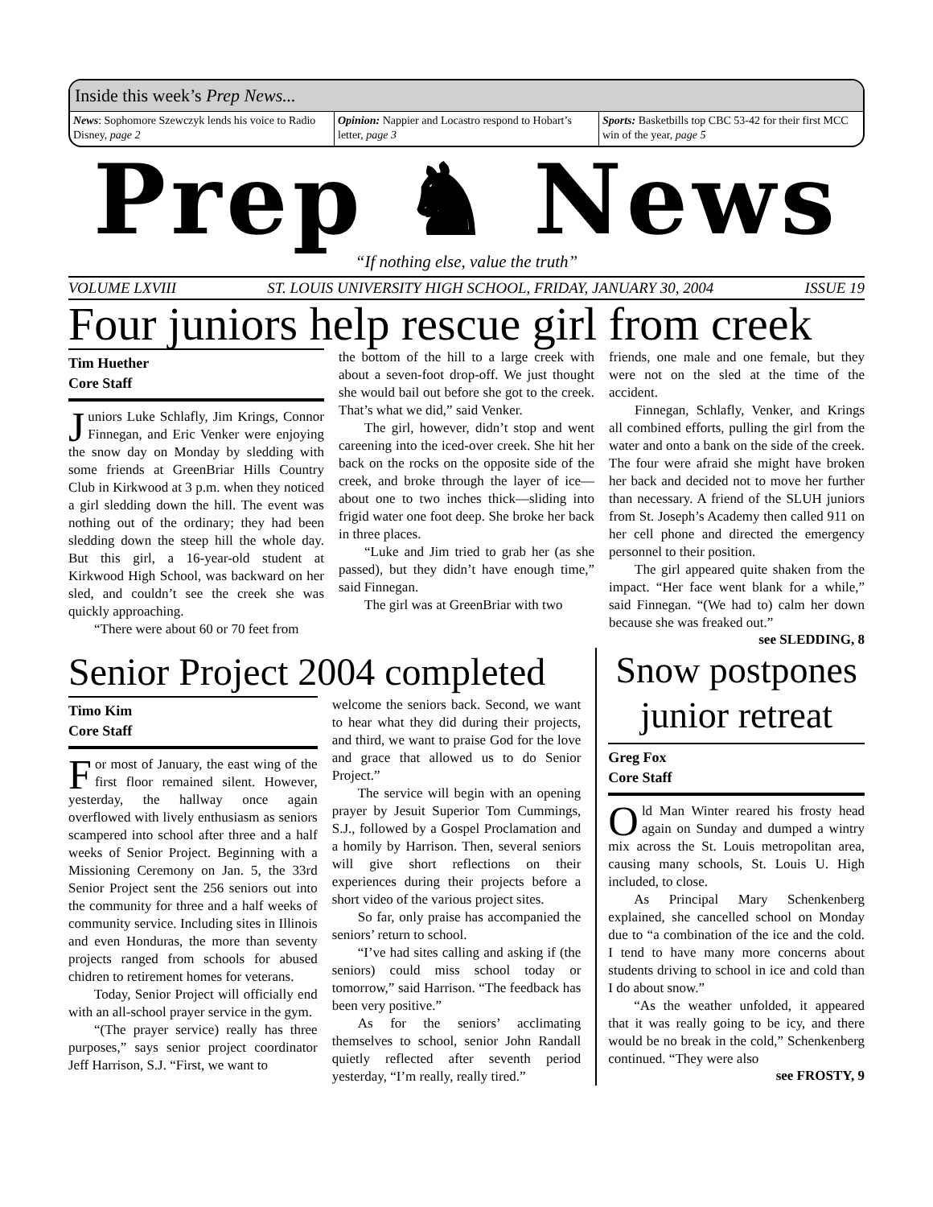Inside this week’s Prep News...
News: Sophomore Szewczyk lends his voice to Radio Disney, page 2
Opinion: Nappier and Locastro respond to Hobart’s letter, page 3
Sports: Basketbills top CBC 53-42 for their first MCC win of the year, page 5
Prep ♞ News
“If nothing else, value the truth”
VOLUME LXVIII ST. LOUIS UNIVERSITY HIGH SCHOOL, FRIDAY, JANUARY 30, 2004 ISSUE 19
Four juniors help rescue girl from creek
Tim Huether
Core Staff
Juniors Luke Schlafly, Jim Krings, Connor Finnegan, and Eric Venker were enjoying the snow day on Monday by sledding with some friends at GreenBriar Hills Country Club in Kirkwood at 3 p.m. when they noticed a girl sledding down the hill. The event was nothing out of the ordinary; they had been sledding down the steep hill the whole day. But this girl, a 16-year-old student at Kirkwood High School, was backward on her sled, and couldn’t see the creek she was quickly approaching.
“There were about 60 or 70 feet from
the bottom of the hill to a large creek with about a seven-foot drop-off. We just thought she would bail out before she got to the creek. That’s what we did,” said Venker.
The girl, however, didn’t stop and went careening into the iced-over creek. She hit her back on the rocks on the opposite side of the creek, and broke through the layer of ice—about one to two inches thick—sliding into frigid water one foot deep. She broke her back in three places.
“Luke and Jim tried to grab her (as she passed), but they didn’t have enough time,” said Finnegan.
The girl was at GreenBriar with two
friends, one male and one female, but they were not on the sled at the time of the accident.
Finnegan, Schlafly, Venker, and Krings all combined efforts, pulling the girl from the water and onto a bank on the side of the creek. The four were afraid she might have broken her back and decided not to move her further than necessary. A friend of the SLUH juniors from St. Joseph’s Academy then called 911 on her cell phone and directed the emergency personnel to their position.
The girl appeared quite shaken from the impact. “Her face went blank for a while,” said Finnegan. “(We had to) calm her down because she was freaked out.”
see SLEDDING, 8
Senior Project 2004 completed
Timo Kim
Core Staff
For most of January, the east wing of the first floor remained silent. However, yesterday, the hallway once again overflowed with lively enthusiasm as seniors scampered into school after three and a half weeks of Senior Project. Beginning with a Missioning Ceremony on Jan. 5, the 33rd Senior Project sent the 256 seniors out into the community for three and a half weeks of community service. Including sites in Illinois and even Honduras, the more than seventy projects ranged from schools for abused chidren to retirement homes for veterans.
Today, Senior Project will officially end with an all-school prayer service in the gym.
“(The prayer service) really has three purposes,” says senior project coordinator Jeff Harrison, S.J. “First, we want to
welcome the seniors back. Second, we want to hear what they did during their projects, and third, we want to praise God for the love and grace that allowed us to do Senior Project.”
The service will begin with an opening prayer by Jesuit Superior Tom Cummings, S.J., followed by a Gospel Proclamation and a homily by Harrison. Then, several seniors will give short reflections on their experiences during their projects before a short video of the various project sites.
So far, only praise has accompanied the seniors’ return to school.
“I’ve had sites calling and asking if (the seniors) could miss school today or tomorrow,” said Harrison. “The feedback has been very positive.”
As for the seniors’ acclimating themselves to school, senior John Randall quietly reflected after seventh period yesterday, “I’m really, really tired.”
Snow postpones junior retreat
Greg Fox
Core Staff
Old Man Winter reared his frosty head again on Sunday and dumped a wintry mix across the St. Louis metropolitan area, causing many schools, St. Louis U. High included, to close.
As Principal Mary Schenkenberg explained, she cancelled school on Monday due to “a combination of the ice and the cold. I tend to have many more concerns about students driving to school in ice and cold than I do about snow.”
“As the weather unfolded, it appeared that it was really going to be icy, and there would be no break in the cold,” Schenkenberg continued. “They were also
see FROSTY, 9